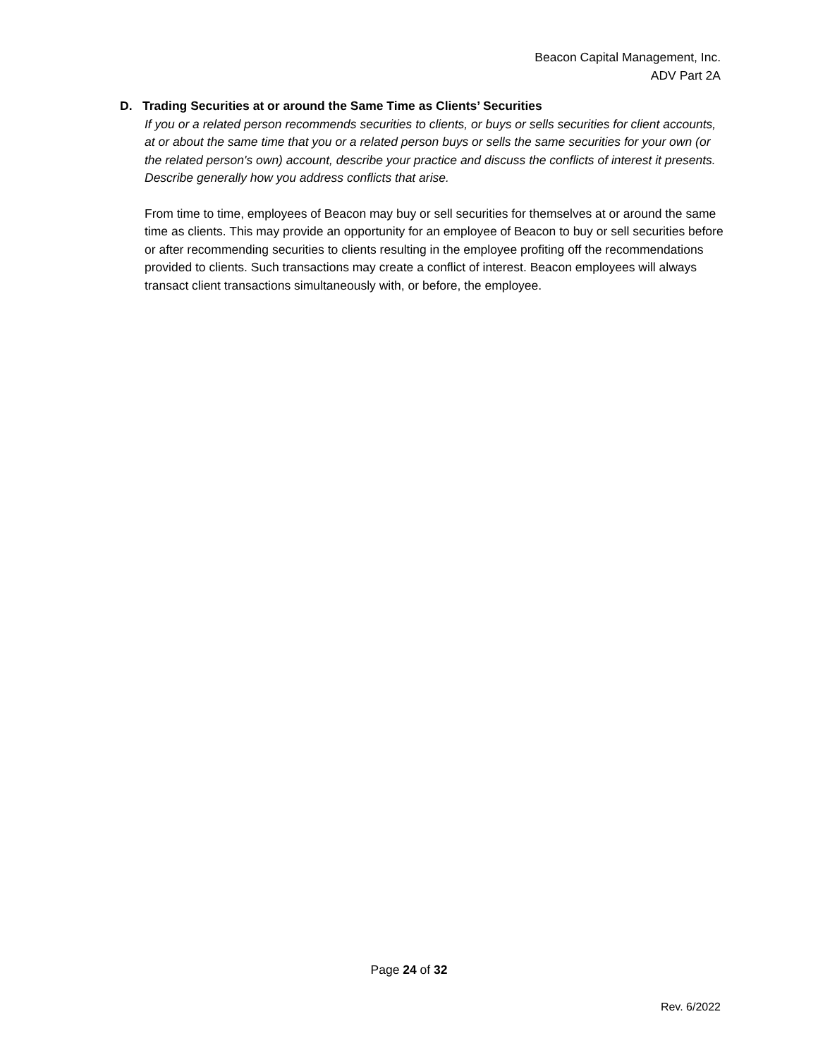Beacon Capital Management, Inc.
ADV Part 2A
D. Trading Securities at or around the Same Time as Clients’ Securities
If you or a related person recommends securities to clients, or buys or sells securities for client accounts, at or about the same time that you or a related person buys or sells the same securities for your own (or the related person's own) account, describe your practice and discuss the conflicts of interest it presents. Describe generally how you address conflicts that arise.
From time to time, employees of Beacon may buy or sell securities for themselves at or around the same time as clients. This may provide an opportunity for an employee of Beacon to buy or sell securities before or after recommending securities to clients resulting in the employee profiting off the recommendations provided to clients. Such transactions may create a conflict of interest. Beacon employees will always transact client transactions simultaneously with, or before, the employee.
Page 24 of 32
Rev. 6/2022